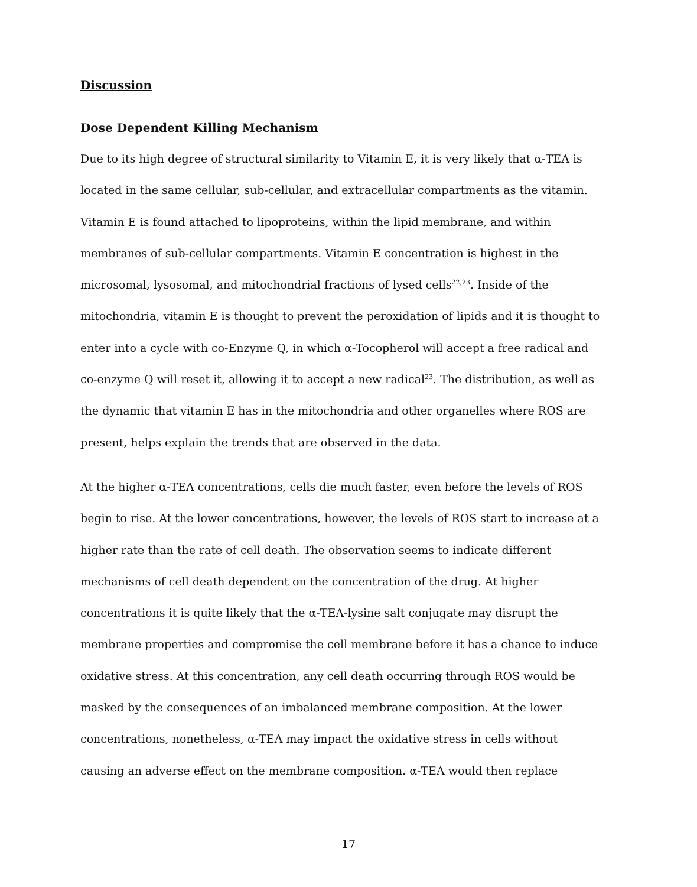Discussion
Dose Dependent Killing Mechanism
Due to its high degree of structural similarity to Vitamin E, it is very likely that α-TEA is located in the same cellular, sub-cellular, and extracellular compartments as the vitamin. Vitamin E is found attached to lipoproteins, within the lipid membrane, and within membranes of sub-cellular compartments. Vitamin E concentration is highest in the microsomal, lysosomal, and mitochondrial fractions of lysed cells<sup>22,23</sup>. Inside of the mitochondria, vitamin E is thought to prevent the peroxidation of lipids and it is thought to enter into a cycle with co-Enzyme Q, in which α-Tocopherol will accept a free radical and co-enzyme Q will reset it, allowing it to accept a new radical<sup>23</sup>. The distribution, as well as the dynamic that vitamin E has in the mitochondria and other organelles where ROS are present, helps explain the trends that are observed in the data.
At the higher α-TEA concentrations, cells die much faster, even before the levels of ROS begin to rise. At the lower concentrations, however, the levels of ROS start to increase at a higher rate than the rate of cell death. The observation seems to indicate different mechanisms of cell death dependent on the concentration of the drug. At higher concentrations it is quite likely that the α-TEA-lysine salt conjugate may disrupt the membrane properties and compromise the cell membrane before it has a chance to induce oxidative stress. At this concentration, any cell death occurring through ROS would be masked by the consequences of an imbalanced membrane composition. At the lower concentrations, nonetheless, α-TEA may impact the oxidative stress in cells without causing an adverse effect on the membrane composition. α-TEA would then replace
17